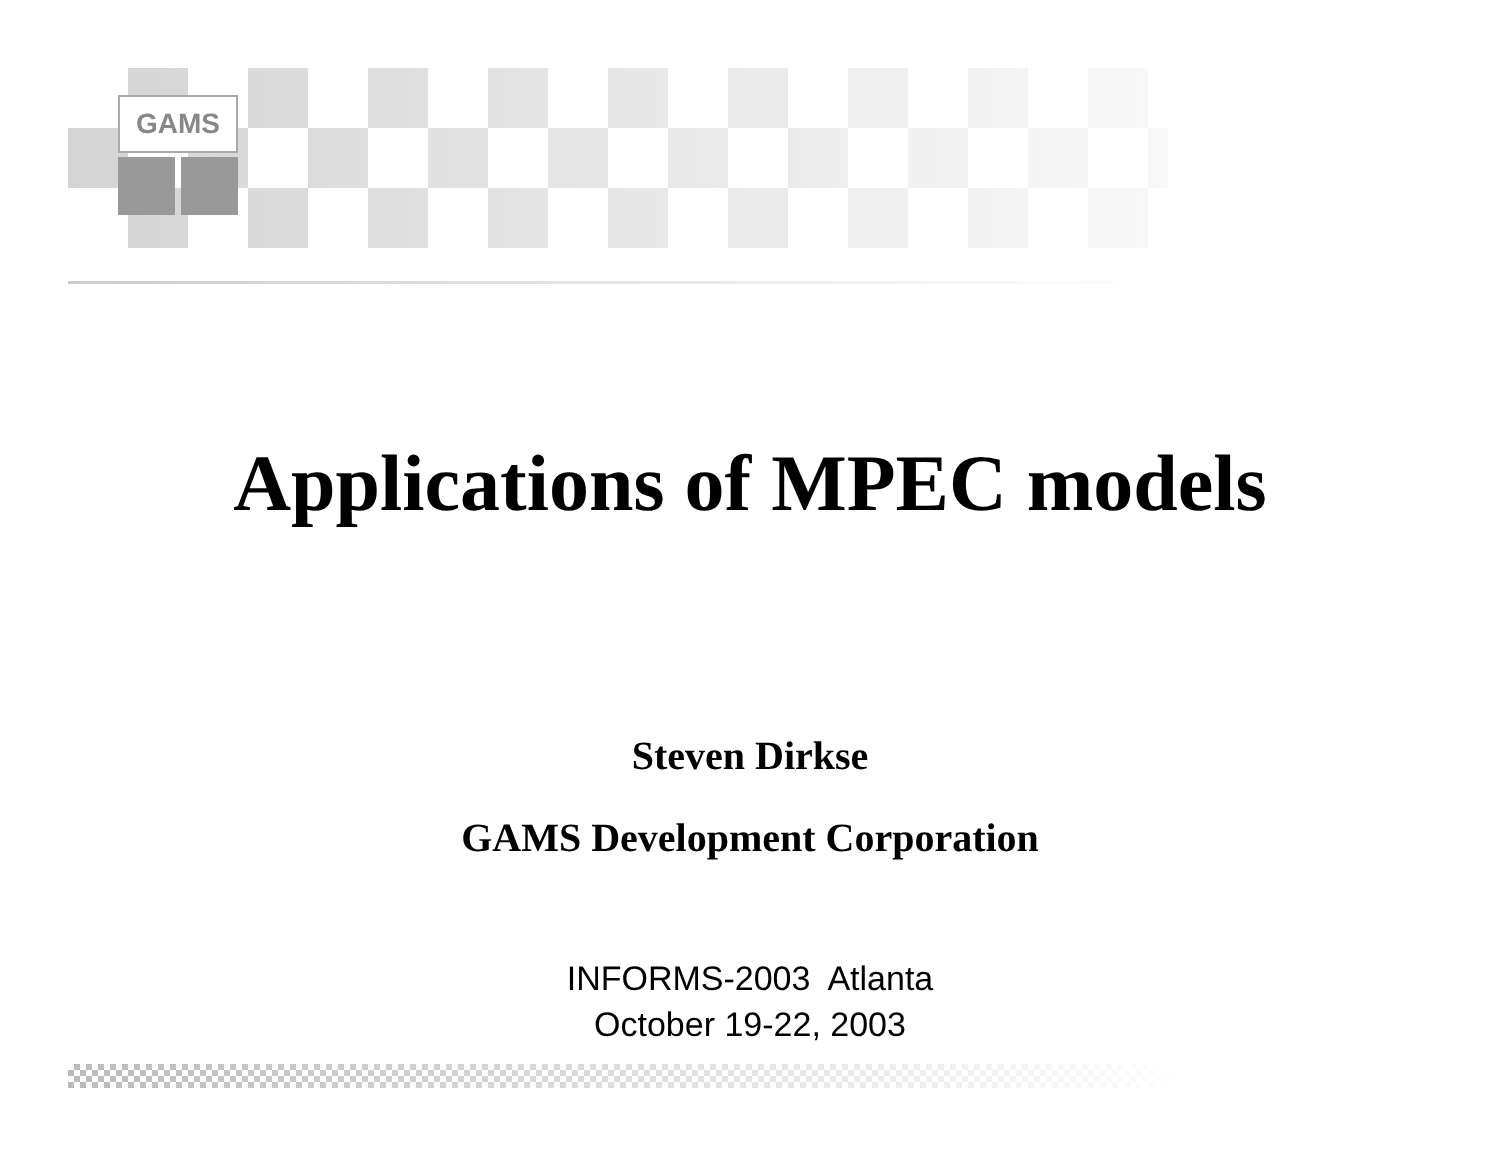GAMS
Applications of MPEC models
Steven Dirkse
GAMS Development Corporation
INFORMS-2003 Atlanta
October 19-22, 2003